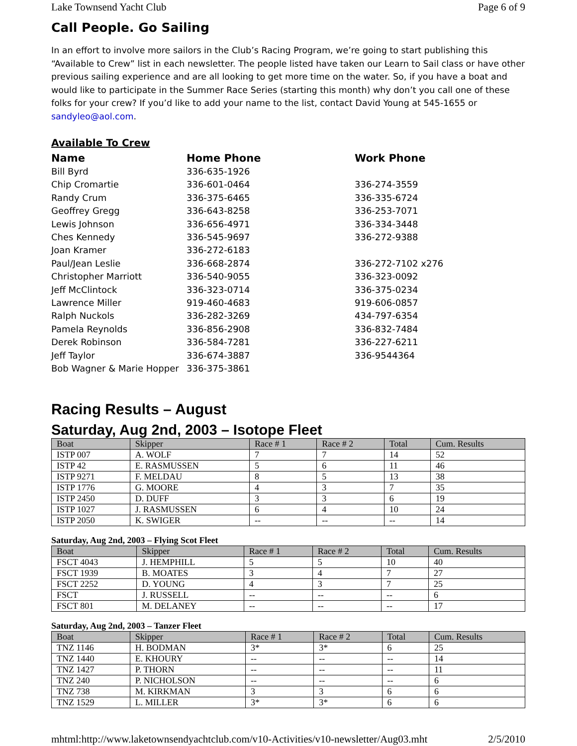Lake Townsend Yacht Club Page 6 of 9
Call People. Go Sailing
In an effort to involve more sailors in the Club’s Racing Program, we’re going to start publishing this “Available to Crew” list in each newsletter. The people listed have taken our Learn to Sail class or have other previous sailing experience and are all looking to get more time on the water. So, if you have a boat and would like to participate in the Summer Race Series (starting this month) why don’t you call one of these folks for your crew? If you’d like to add your name to the list, contact David Young at 545-1655 or sandyleo@aol.com.
Available To Crew
| Name | Home Phone | Work Phone |
| --- | --- | --- |
| Bill Byrd | 336-635-1926 | |
| Chip Cromartie | 336-601-0464 | 336-274-3559 |
| Randy Crum | 336-375-6465 | 336-335-6724 |
| Geoffrey Gregg | 336-643-8258 | 336-253-7071 |
| Lewis Johnson | 336-656-4971 | 336-334-3448 |
| Ches Kennedy | 336-545-9697 | 336-272-9388 |
| Joan Kramer | 336-272-6183 | |
| Paul/Jean Leslie | 336-668-2874 | 336-272-7102 x276 |
| Christopher Marriott | 336-540-9055 | 336-323-0092 |
| Jeff McClintock | 336-323-0714 | 336-375-0234 |
| Lawrence Miller | 919-460-4683 | 919-606-0857 |
| Ralph Nuckols | 336-282-3269 | 434-797-6354 |
| Pamela Reynolds | 336-856-2908 | 336-832-7484 |
| Derek Robinson | 336-584-7281 | 336-227-6211 |
| Jeff Taylor | 336-674-3887 | 336-9544364 |
| Bob Wagner & Marie Hopper | 336-375-3861 | |
Racing Results – August
Saturday, Aug 2nd, 2003 – Isotope Fleet
| Boat | Skipper | Race # 1 | Race # 2 | Total | Cum. Results |
| --- | --- | --- | --- | --- | --- |
| ISTP 007 | A. WOLF | 7 | 7 | 14 | 52 |
| ISTP 42 | E. RASMUSSEN | 5 | 6 | 11 | 46 |
| ISTP 9271 | F. MELDAU | 8 | 5 | 13 | 38 |
| ISTP 1776 | G. MOORE | 4 | 3 | 7 | 35 |
| ISTP 2450 | D. DUFF | 3 | 3 | 6 | 19 |
| ISTP 1027 | J. RASMUSSEN | 6 | 4 | 10 | 24 |
| ISTP 2050 | K. SWIGER | -- | -- | -- | 14 |
Saturday, Aug 2nd, 2003 – Flying Scot Fleet
| Boat | Skipper | Race # 1 | Race # 2 | Total | Cum. Results |
| --- | --- | --- | --- | --- | --- |
| FSCT 4043 | J. HEMPHILL | 5 | 5 | 10 | 40 |
| FSCT 1939 | B. MOATES | 3 | 4 | 7 | 27 |
| FSCT 2252 | D. YOUNG | 4 | 3 | 7 | 25 |
| FSCT | J. RUSSELL | -- | -- | -- | 6 |
| FSCT 801 | M. DELANEY | -- | -- | -- | 17 |
Saturday, Aug 2nd, 2003 – Tanzer Fleet
| Boat | Skipper | Race # 1 | Race # 2 | Total | Cum. Results |
| --- | --- | --- | --- | --- | --- |
| TNZ 1146 | H. BODMAN | 3* | 3* | 6 | 25 |
| TNZ 1440 | E. KHOURY | -- | -- | -- | 14 |
| TNZ 1427 | P. THORN | -- | -- | -- | 11 |
| TNZ 240 | P. NICHOLSON | -- | -- | -- | 6 |
| TNZ 738 | M. KIRKMAN | 3 | 3 | 6 | 6 |
| TNZ 1529 | L. MILLER | 3* | 3* | 6 | 6 |
mhtml:http://www.laketownsendyachtclub.com/v10-Activities/v10-newsletter/Aug03.mht 2/5/2010